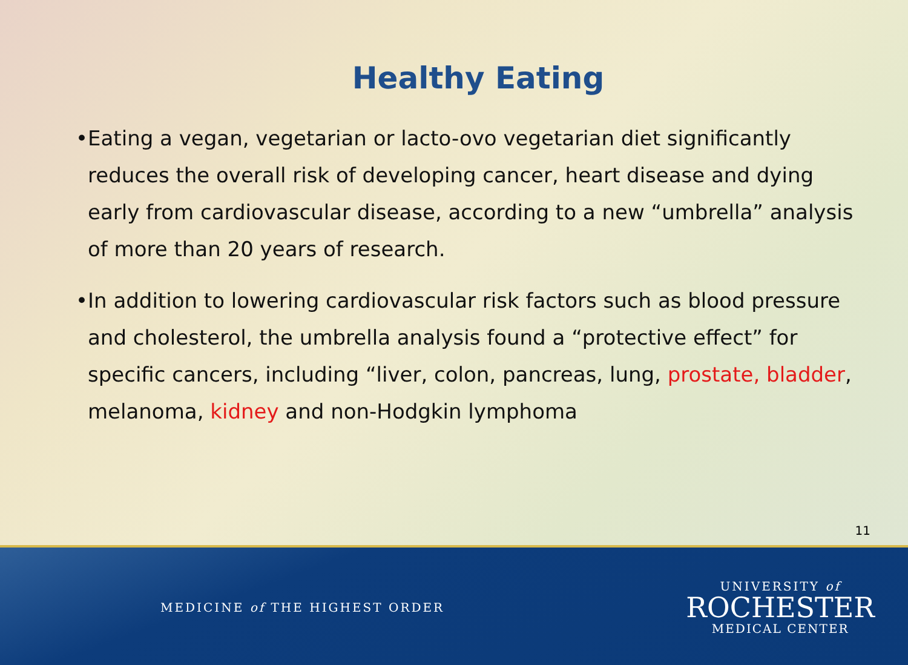Healthy Eating
•Eating a vegan, vegetarian or lacto-ovo vegetarian diet significantly reduces the overall risk of developing cancer, heart disease and dying early from cardiovascular disease, according to a new “umbrella” analysis of more than 20 years of research.
•In addition to lowering cardiovascular risk factors such as blood pressure and cholesterol, the umbrella analysis found a “protective effect” for specific cancers, including “liver, colon, pancreas, lung, prostate, bladder, melanoma, kidney and non-Hodgkin lymphoma
11
MEDICINE of THE HIGHEST ORDER
UNIVERSITY of
ROCHESTER
MEDICAL CENTER